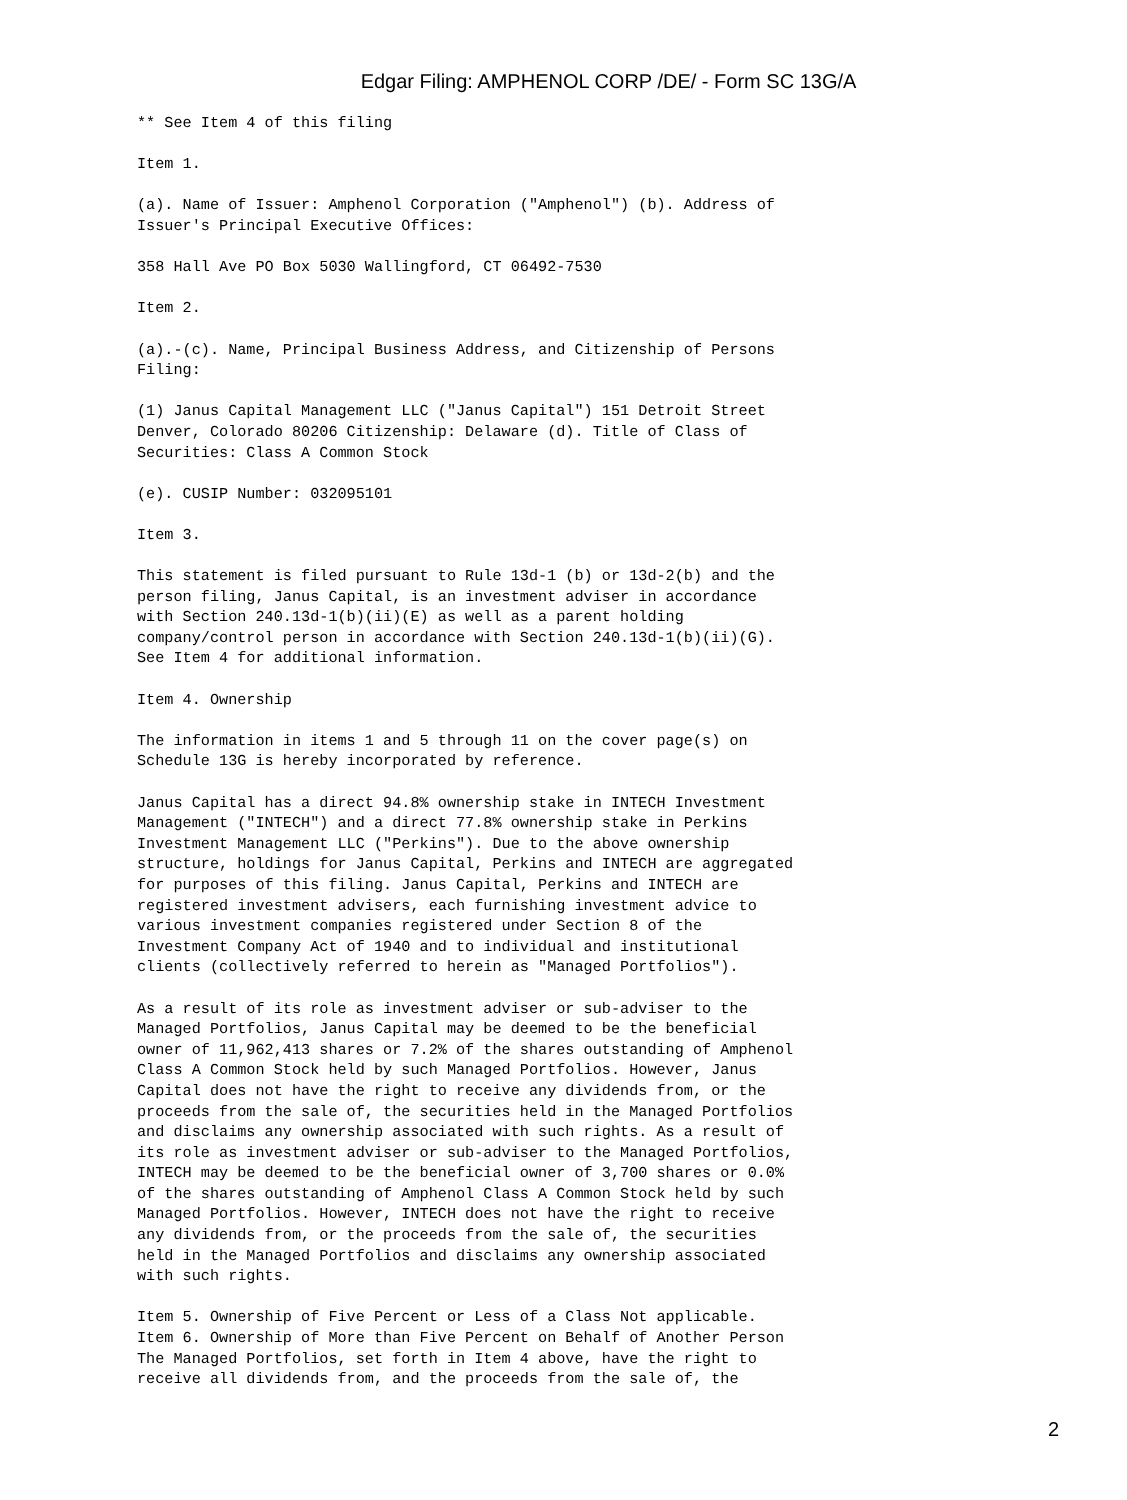Edgar Filing: AMPHENOL CORP /DE/ - Form SC 13G/A
** See Item 4 of this filing
Item 1.
(a). Name of Issuer: Amphenol Corporation ("Amphenol") (b). Address of Issuer's Principal Executive Offices:
358 Hall Ave PO Box 5030 Wallingford, CT 06492-7530
Item 2.
(a).-(c). Name, Principal Business Address, and Citizenship of Persons Filing:
(1) Janus Capital Management LLC ("Janus Capital") 151 Detroit Street Denver, Colorado 80206 Citizenship: Delaware (d). Title of Class of Securities: Class A Common Stock
(e). CUSIP Number: 032095101
Item 3.
This statement is filed pursuant to Rule 13d-1 (b) or 13d-2(b) and the person filing, Janus Capital, is an investment adviser in accordance with Section 240.13d-1(b)(ii)(E) as well as a parent holding company/control person in accordance with Section 240.13d-1(b)(ii)(G). See Item 4 for additional information.
Item 4. Ownership
The information in items 1 and 5 through 11 on the cover page(s) on Schedule 13G is hereby incorporated by reference.
Janus Capital has a direct 94.8% ownership stake in INTECH Investment Management ("INTECH") and a direct 77.8% ownership stake in Perkins Investment Management LLC ("Perkins"). Due to the above ownership structure, holdings for Janus Capital, Perkins and INTECH are aggregated for purposes of this filing. Janus Capital, Perkins and INTECH are registered investment advisers, each furnishing investment advice to various investment companies registered under Section 8 of the Investment Company Act of 1940 and to individual and institutional clients (collectively referred to herein as "Managed Portfolios").
As a result of its role as investment adviser or sub-adviser to the Managed Portfolios, Janus Capital may be deemed to be the beneficial owner of 11,962,413 shares or 7.2% of the shares outstanding of Amphenol Class A Common Stock held by such Managed Portfolios. However, Janus Capital does not have the right to receive any dividends from, or the proceeds from the sale of, the securities held in the Managed Portfolios and disclaims any ownership associated with such rights. As a result of its role as investment adviser or sub-adviser to the Managed Portfolios, INTECH may be deemed to be the beneficial owner of 3,700 shares or 0.0% of the shares outstanding of Amphenol Class A Common Stock held by such Managed Portfolios. However, INTECH does not have the right to receive any dividends from, or the proceeds from the sale of, the securities held in the Managed Portfolios and disclaims any ownership associated with such rights.
Item 5. Ownership of Five Percent or Less of a Class Not applicable. Item 6. Ownership of More than Five Percent on Behalf of Another Person The Managed Portfolios, set forth in Item 4 above, have the right to receive all dividends from, and the proceeds from the sale of, the
2